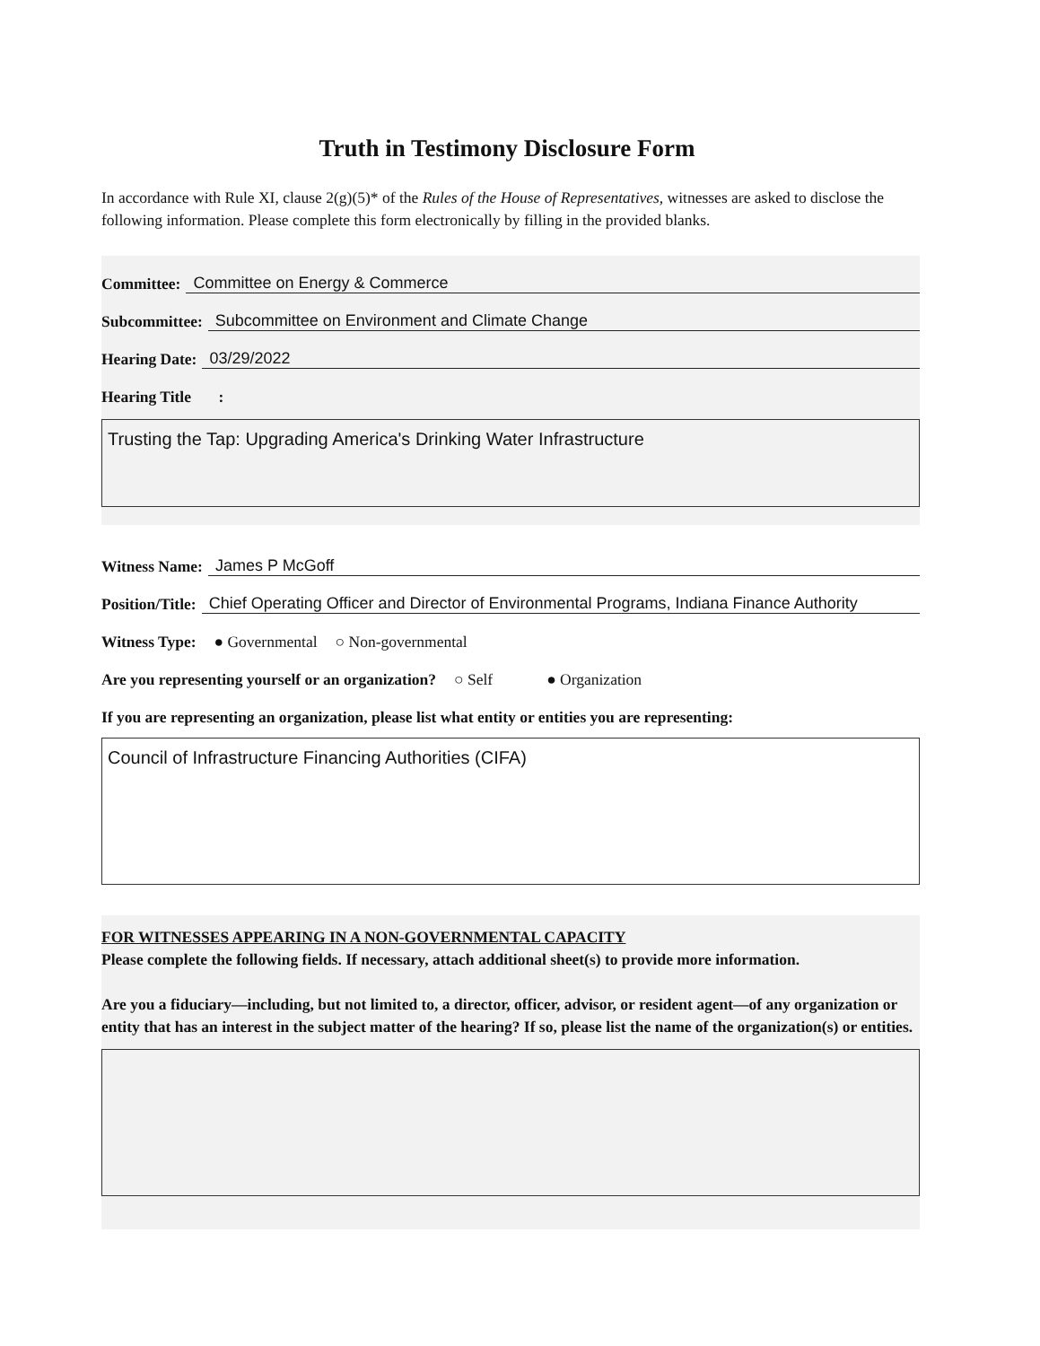Truth in Testimony Disclosure Form
In accordance with Rule XI, clause 2(g)(5)* of the Rules of the House of Representatives, witnesses are asked to disclose the following information. Please complete this form electronically by filling in the provided blanks.
Committee: Committee on Energy & Commerce
Subcommittee: Subcommittee on Environment and Climate Change
Hearing Date: 03/29/2022
Hearing Title :
Trusting the Tap: Upgrading America's Drinking Water Infrastructure
Witness Name: James P McGoff
Position/Title: Chief Operating Officer and Director of Environmental Programs, Indiana Finance Authority
Witness Type: ● Governmental ○ Non-governmental
Are you representing yourself or an organization? ○ Self ● Organization
If you are representing an organization, please list what entity or entities you are representing:
Council of Infrastructure Financing Authorities (CIFA)
FOR WITNESSES APPEARING IN A NON-GOVERNMENTAL CAPACITY
Please complete the following fields. If necessary, attach additional sheet(s) to provide more information.
Are you a fiduciary—including, but not limited to, a director, officer, advisor, or resident agent—of any organization or entity that has an interest in the subject matter of the hearing? If so, please list the name of the organization(s) or entities.